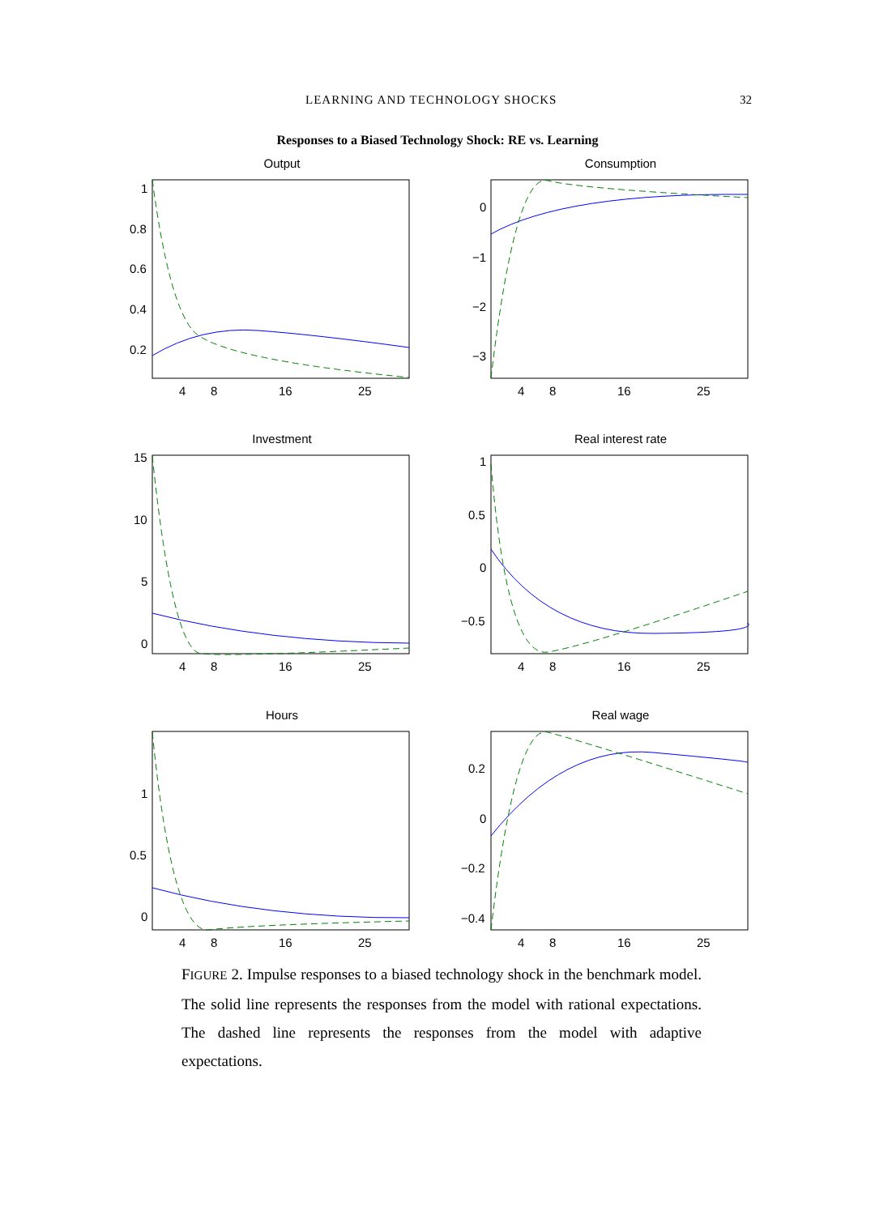LEARNING AND TECHNOLOGY SHOCKS 32
Responses to a Biased Technology Shock: RE vs. Learning
Output
4
8
16
25
1
0.8
0.6
0.4
0.2
Consumption
4
8
16
25
0
−1
−2
−3
Investment
4
8
16
25
15
10
5
0
Real interest rate
4
8
16
25
1
0.5
0
−0.5
Hours
4
8
16
25
1
0.5
0
Real wage
4
8
16
25
0.2
0
−0.2
−0.4
FIGURE 2. Impulse responses to a biased technology shock in the benchmark model. The solid line represents the responses from the model with rational expectations. The dashed line represents the responses from the model with adaptive expectations.